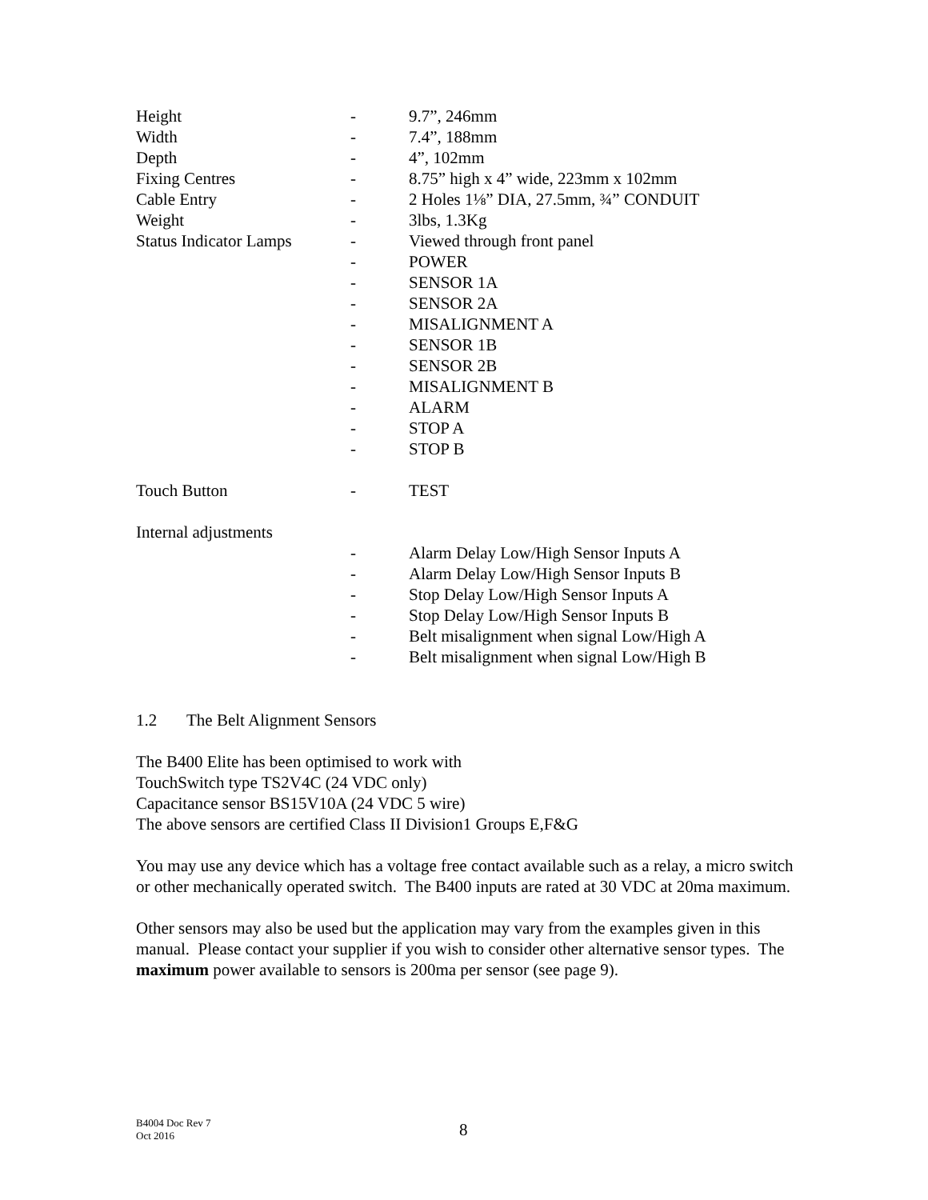| Height | - | 9.7”, 246mm |
| Width | - | 7.4”, 188mm |
| Depth | - | 4”, 102mm |
| Fixing Centres | - | 8.75” high x 4” wide, 223mm x 102mm |
| Cable Entry | - | 2 Holes 1⅛” DIA, 27.5mm, ¾” CONDUIT |
| Weight | - | 3lbs, 1.3Kg |
| Status Indicator Lamps | - | Viewed through front panel |
| | - | POWER |
| | - | SENSOR 1A |
| | - | SENSOR 2A |
| | - | MISALIGNMENT A |
| | - | SENSOR 1B |
| | - | SENSOR 2B |
| | - | MISALIGNMENT B |
| | - | ALARM |
| | - | STOP A |
| | - | STOP B |
| Touch Button | - | TEST |
| Internal adjustments | | |
| | - | Alarm Delay Low/High Sensor Inputs A |
| | - | Alarm Delay Low/High Sensor Inputs B |
| | - | Stop Delay Low/High Sensor Inputs A |
| | - | Stop Delay Low/High Sensor Inputs B |
| | - | Belt misalignment when signal Low/High A |
| | - | Belt misalignment when signal Low/High B |
1.2 The Belt Alignment Sensors
The B400 Elite has been optimised to work with
TouchSwitch type TS2V4C (24 VDC only)
Capacitance sensor BS15V10A (24 VDC 5 wire)
The above sensors are certified Class II Division1 Groups E,F&G
You may use any device which has a voltage free contact available such as a relay, a micro switch or other mechanically operated switch. The B400 inputs are rated at 30 VDC at 20ma maximum.
Other sensors may also be used but the application may vary from the examples given in this manual. Please contact your supplier if you wish to consider other alternative sensor types. The maximum power available to sensors is 200ma per sensor (see page 9).
B4004 Doc Rev 7
Oct 2016
8